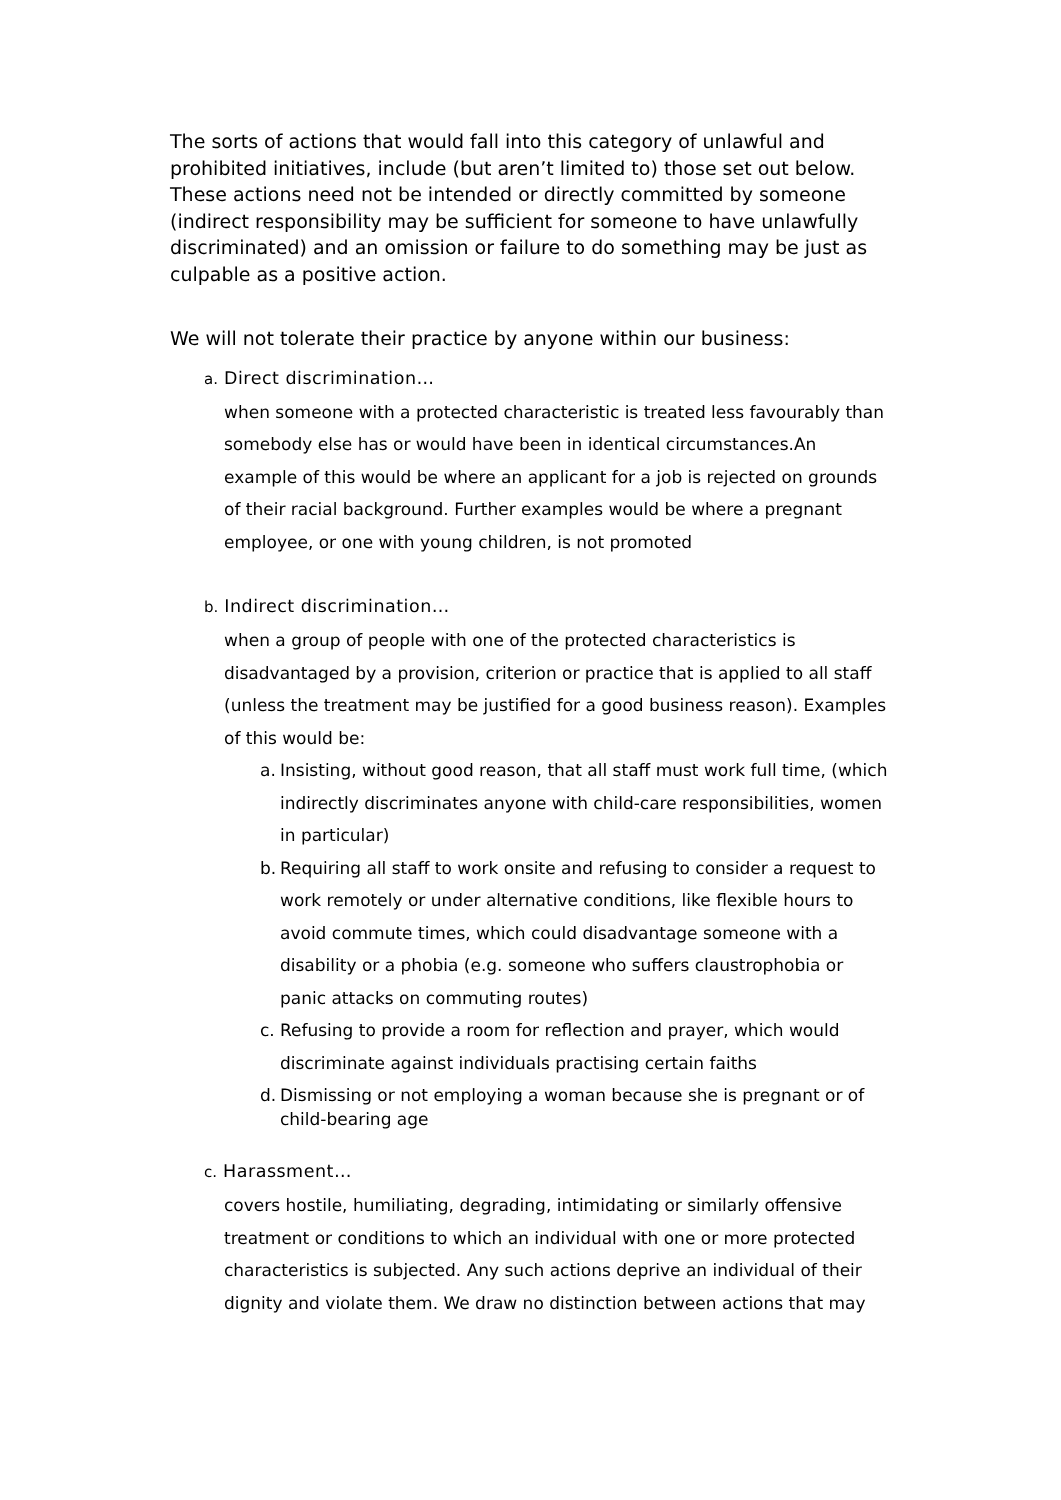The sorts of actions that would fall into this category of unlawful and prohibited initiatives, include (but aren’t limited to) those set out below. These actions need not be intended or directly committed by someone (indirect responsibility may be sufficient for someone to have unlawfully discriminated) and an omission or failure to do something may be just as culpable as a positive action.
We will not tolerate their practice by anyone within our business:
a. Direct discrimination…
when someone with a protected characteristic is treated less favourably than somebody else has or would have been in identical circumstances.An example of this would be where an applicant for a job is rejected on grounds of their racial background. Further examples would be where a pregnant employee, or one with young children, is not promoted
b. Indirect discrimination…
when a group of people with one of the protected characteristics is disadvantaged by a provision, criterion or practice that is applied to all staff (unless the treatment may be justified for a good business reason). Examples of this would be:
a. Insisting, without good reason, that all staff must work full time, (which indirectly discriminates anyone with child-care responsibilities, women in particular)
b. Requiring all staff to work onsite and refusing to consider a request to work remotely or under alternative conditions, like flexible hours to avoid commute times, which could disadvantage someone with a disability or a phobia (e.g. someone who suffers claustrophobia or panic attacks on commuting routes)
c. Refusing to provide a room for reflection and prayer, which would discriminate against individuals practising certain faiths
d. Dismissing or not employing a woman because she is pregnant or of child-bearing age
c. Harassment…
covers hostile, humiliating, degrading, intimidating or similarly offensive treatment or conditions to which an individual with one or more protected characteristics is subjected. Any such actions deprive an individual of their dignity and violate them. We draw no distinction between actions that may